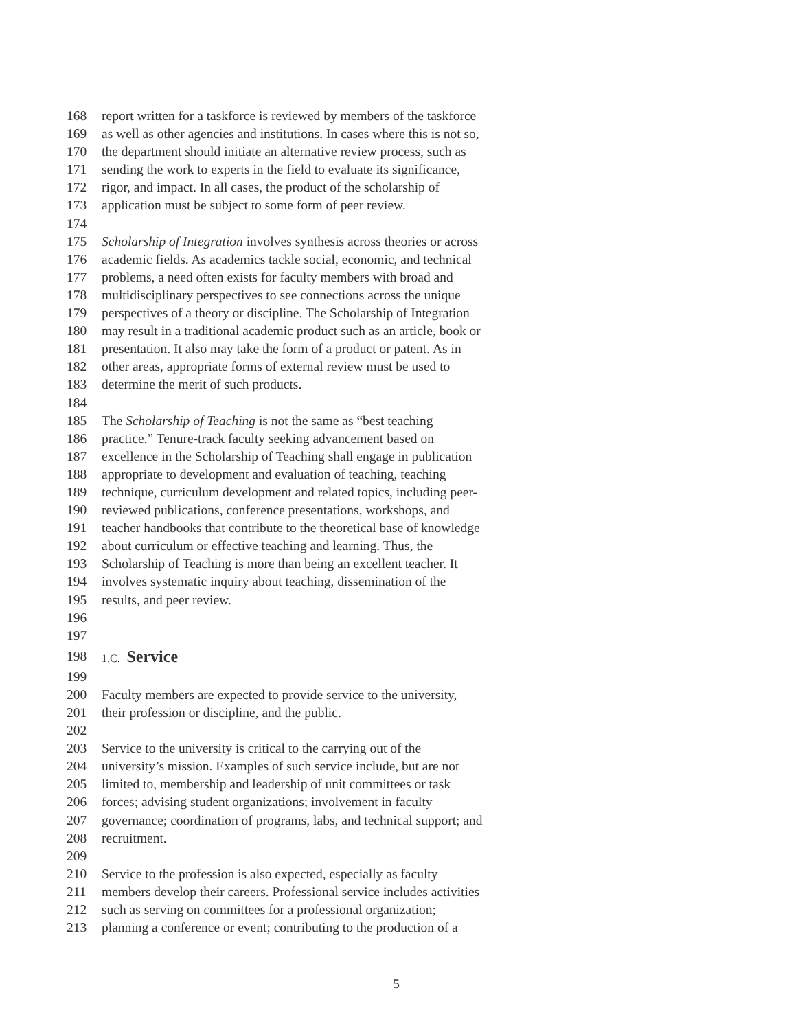168 report written for a taskforce is reviewed by members of the taskforce
169 as well as other agencies and institutions. In cases where this is not so,
170 the department should initiate an alternative review process, such as
171 sending the work to experts in the field to evaluate its significance,
172 rigor, and impact. In all cases, the product of the scholarship of
173 application must be subject to some form of peer review.
174
175 Scholarship of Integration involves synthesis across theories or across
176 academic fields. As academics tackle social, economic, and technical
177 problems, a need often exists for faculty members with broad and
178 multidisciplinary perspectives to see connections across the unique
179 perspectives of a theory or discipline. The Scholarship of Integration
180 may result in a traditional academic product such as an article, book or
181 presentation. It also may take the form of a product or patent. As in
182 other areas, appropriate forms of external review must be used to
183 determine the merit of such products.
184
185 The Scholarship of Teaching is not the same as “best teaching
186 practice.” Tenure-track faculty seeking advancement based on
187 excellence in the Scholarship of Teaching shall engage in publication
188 appropriate to development and evaluation of teaching, teaching
189 technique, curriculum development and related topics, including peer-
190 reviewed publications, conference presentations, workshops, and
191 teacher handbooks that contribute to the theoretical base of knowledge
192 about curriculum or effective teaching and learning. Thus, the
193 Scholarship of Teaching is more than being an excellent teacher. It
194 involves systematic inquiry about teaching, dissemination of the
195 results, and peer review.
196
197
198 1.C.
Service
199
200 Faculty members are expected to provide service to the university,
201 their profession or discipline, and the public.
202
203 Service to the university is critical to the carrying out of the
204 university’s mission. Examples of such service include, but are not
205 limited to, membership and leadership of unit committees or task
206 forces; advising student organizations; involvement in faculty
207 governance; coordination of programs, labs, and technical support; and
208 recruitment.
209
210 Service to the profession is also expected, especially as faculty
211 members develop their careers. Professional service includes activities
212 such as serving on committees for a professional organization;
213 planning a conference or event; contributing to the production of a
5